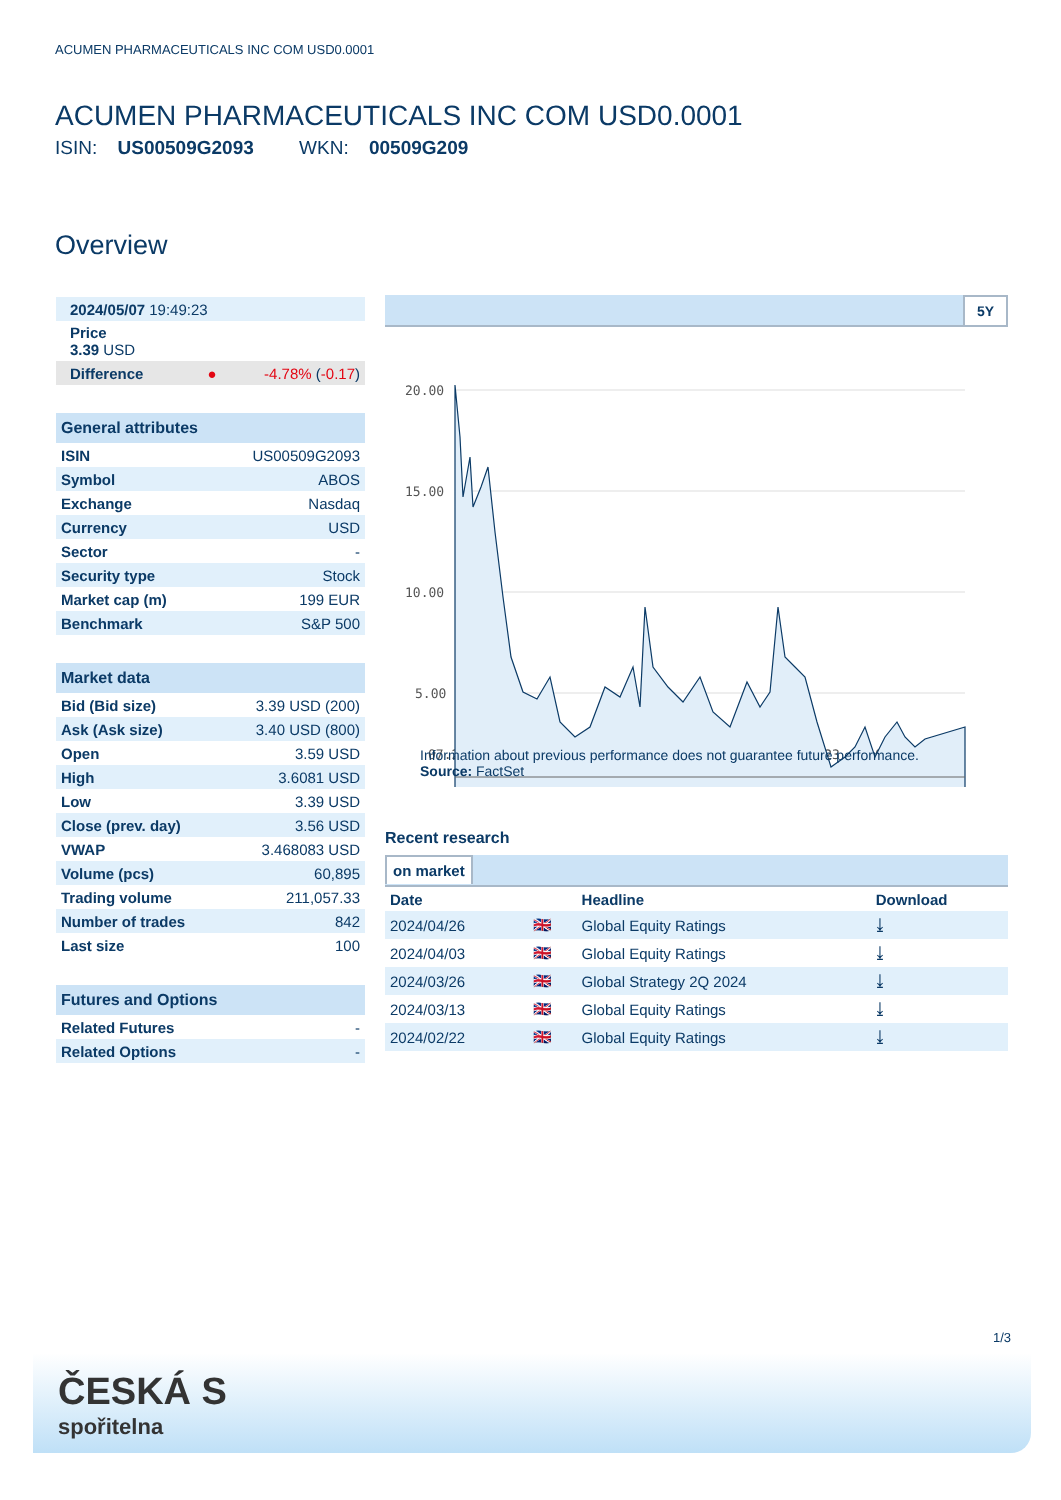ACUMEN PHARMACEUTICALS INC COM USD0.0001
ACUMEN PHARMACEUTICALS INC COM USD0.0001
ISIN: US00509G2093 WKN: 00509G209
Overview
| 2024/05/07 19:49:23 | |
| Price 3.39 USD | |
| Difference ● | -4.78% ( -0.17 ) |
| General attributes | |
| --- | --- |
| ISIN | US00509G2093 |
| Symbol | ABOS |
| Exchange | Nasdaq |
| Currency | USD |
| Sector | - |
| Security type | Stock |
| Market cap (m) | 199 EUR |
| Benchmark | S&P 500 |
| Market data | |
| --- | --- |
| Bid (Bid size) | 3.39 USD (200) |
| Ask (Ask size) | 3.40 USD (800) |
| Open | 3.59 USD |
| High | 3.6081 USD |
| Low | 3.39 USD |
| Close (prev. day) | 3.56 USD |
| VWAP | 3.468083 USD |
| Volume (pcs) | 60,895 |
| Trading volume | 211,057.33 |
| Number of trades | 842 |
| Last size | 100 |
| Futures and Options | |
| --- | --- |
| Related Futures | - |
| Related Options | - |
5Y
20.00
15.00
10.00
5.00
07.2021
01.2022
07.2022
01.2023
07.2023
01.2024
Information about previous performance does not guarantee future performance.
Source: FactSet
Recent research
on market
| Date | | Headline | Download |
| --- | --- | --- | --- |
| 2024/04/26 | 🇬🇧 | Global Equity Ratings | ⤓ |
| 2024/04/03 | 🇬🇧 | Global Equity Ratings | ⤓ |
| 2024/03/26 | 🇬🇧 | Global Strategy 2Q 2024 | ⤓ |
| 2024/03/13 | 🇬🇧 | Global Equity Ratings | ⤓ |
| 2024/02/22 | 🇬🇧 | Global Equity Ratings | ⤓ |
1/3
ČESKÁ S
spořitelna